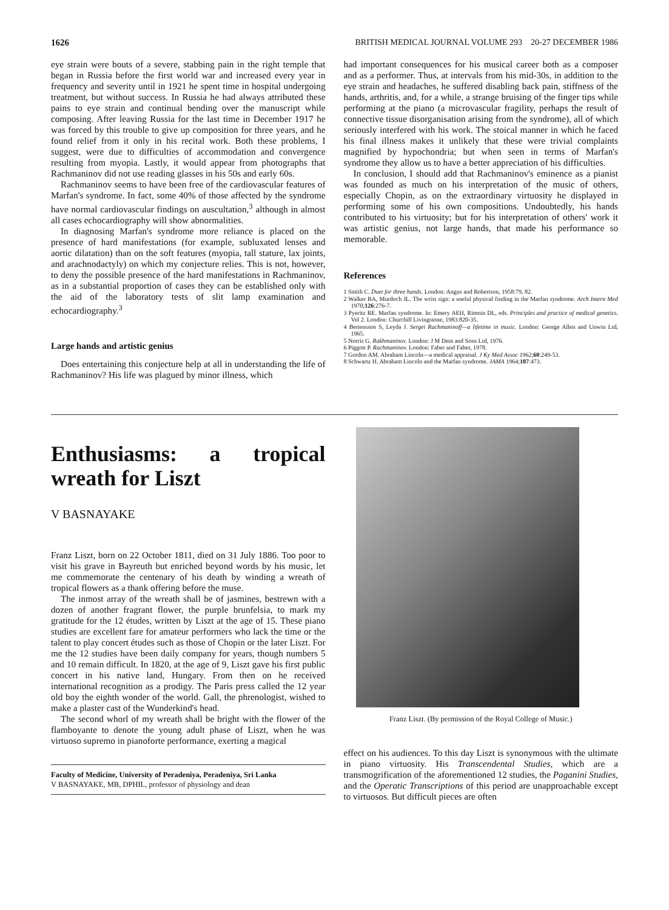1626 BRITISH MEDICAL JOURNAL VOLUME 293 20-27 DECEMBER 1986
eye strain were bouts of a severe, stabbing pain in the right temple that began in Russia before the first world war and increased every year in frequency and severity until in 1921 he spent time in hospital undergoing treatment, but without success. In Russia he had always attributed these pains to eye strain and continual bending over the manuscript while composing. After leaving Russia for the last time in December 1917 he was forced by this trouble to give up composition for three years, and he found relief from it only in his recital work. Both these problems, I suggest, were due to difficulties of accommodation and convergence resulting from myopia. Lastly, it would appear from photographs that Rachmaninov did not use reading glasses in his 50s and early 60s.
Rachmaninov seems to have been free of the cardiovascular features of Marfan's syndrome. In fact, some 40% of those affected by the syndrome have normal cardiovascular findings on auscultation,<sup>3</sup> although in almost all cases echocardiography will show abnormalities.
In diagnosing Marfan's syndrome more reliance is placed on the presence of hard manifestations (for example, subluxated lenses and aortic dilatation) than on the soft features (myopia, tall stature, lax joints, and arachnodactyly) on which my conjecture relies. This is not, however, to deny the possible presence of the hard manifestations in Rachmaninov, as in a substantial proportion of cases they can be established only with the aid of the laboratory tests of slit lamp examination and echocardiography.<sup>3</sup>
Large hands and artistic genius
Does entertaining this conjecture help at all in understanding the life of Rachmaninov? His life was plagued by minor illness, which
had important consequences for his musical career both as a composer and as a performer. Thus, at intervals from his mid-30s, in addition to the eye strain and headaches, he suffered disabling back pain, stiffness of the hands, arthritis, and, for a while, a strange bruising of the finger tips while performing at the piano (a microvascular fragility, perhaps the result of connective tissue disorganisation arising from the syndrome), all of which seriously interfered with his work. The stoical manner in which he faced his final illness makes it unlikely that these were trivial complaints magnified by hypochondria; but when seen in terms of Marfan's syndrome they allow us to have a better appreciation of his difficulties.
In conclusion, I should add that Rachmaninov's eminence as a pianist was founded as much on his interpretation of the music of others, especially Chopin, as on the extraordinary virtuosity he displayed in performing some of his own compositions. Undoubtedly, his hands contributed to his virtuosity; but for his interpretation of others' work it was artistic genius, not large hands, that made his performance so memorable.
References
1 Smith C. Duet for three hands. London: Angus and Robertson, 1958:79, 82.
2 Walker BA, Murdoch JL. The wrist sign: a useful physical finding in the Marfan syndrome. Arch Intern Med 1970;126:276-7.
3 Pyeritz RE. Marfan syndrome. In: Emery AEH, Rimoin DL, eds. Principles and practice of medical genetics. Vol 2. London: Churchill Livingstone, 1983:820-35.
4 Bertensson S, Leyda J. Sergei Rachmaninoff—a lifetime in music. London: George Allen and Unwin Ltd, 1965.
5 Norris G. Rakhmaninov. London: J M Dent and Sons Ltd, 1976.
6 Piggott P. Rachmaninov. London: Faber and Faber, 1978.
7 Gordon AM. Abraham Lincoln—a medical appraisal. J Ky Med Assoc 1962;60:249-53.
8 Schwartz H. Abraham Lincoln and the Marfan syndrome. JAMA 1964;187:473.
Enthusiasms: a tropical wreath for Liszt
V BASNAYAKE
Franz Liszt, born on 22 October 1811, died on 31 July 1886. Too poor to visit his grave in Bayreuth but enriched beyond words by his music, let me commemorate the centenary of his death by winding a wreath of tropical flowers as a thank offering before the muse.
The inmost array of the wreath shall be of jasmines, bestrewn with a dozen of another fragrant flower, the purple brunfelsia, to mark my gratitude for the 12 études, written by Liszt at the age of 15. These piano studies are excellent fare for amateur performers who lack the time or the talent to play concert études such as those of Chopin or the later Liszt. For me the 12 studies have been daily company for years, though numbers 5 and 10 remain difficult. In 1820, at the age of 9, Liszt gave his first public concert in his native land, Hungary. From then on he received international recognition as a prodigy. The Paris press called the 12 year old boy the eighth wonder of the world. Gall, the phrenologist, wished to make a plaster cast of the Wunderkind's head.
The second whorl of my wreath shall be bright with the flower of the flamboyante to denote the young adult phase of Liszt, when he was virtuoso supremo in pianoforte performance, exerting a magical
Faculty of Medicine, University of Peradeniya, Peradeniya, Sri Lanka
V BASNAYAKE, MB, DPHIL, professor of physiology and dean
Franz Liszt. (By permission of the Royal College of Music.)
effect on his audiences. To this day Liszt is synonymous with the ultimate in piano virtuosity. His Transcendental Studies, which are a transmogrification of the aforementioned 12 studies, the Paganini Studies, and the Operatic Transcriptions of this period are unapproachable except to virtuosos. But difficult pieces are often